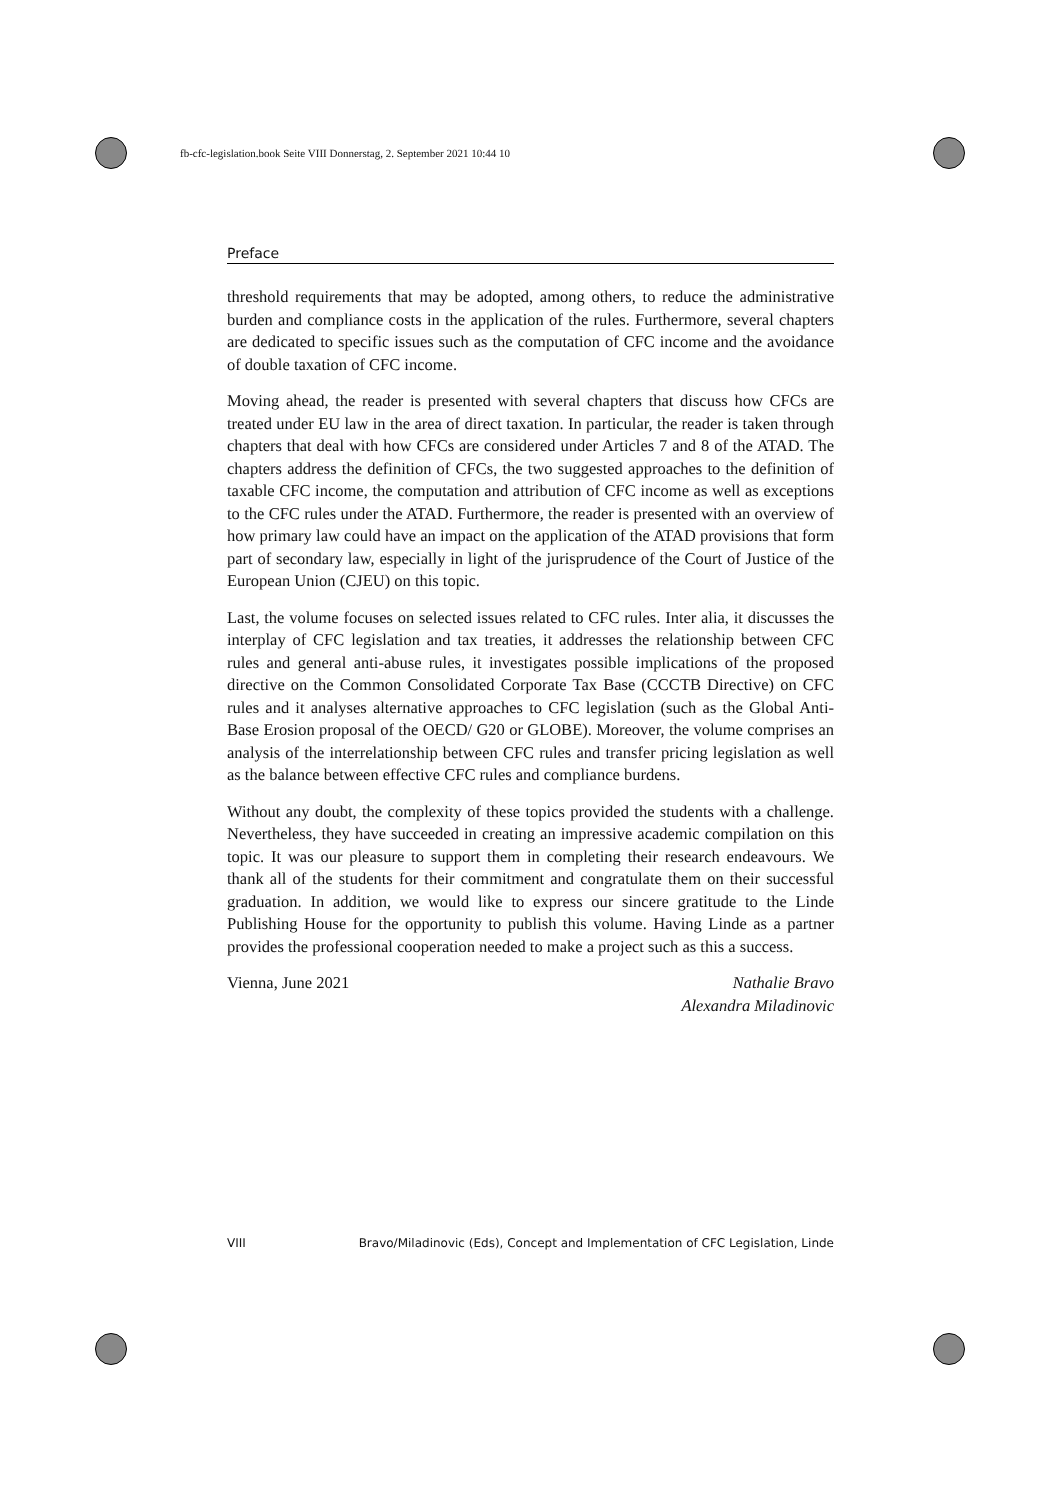fb-cfc-legislation.book Seite VIII Donnerstag, 2. September 2021 10:44 10
Preface
threshold requirements that may be adopted, among others, to reduce the administrative burden and compliance costs in the application of the rules. Furthermore, several chapters are dedicated to specific issues such as the computation of CFC income and the avoidance of double taxation of CFC income.
Moving ahead, the reader is presented with several chapters that discuss how CFCs are treated under EU law in the area of direct taxation. In particular, the reader is taken through chapters that deal with how CFCs are considered under Articles 7 and 8 of the ATAD. The chapters address the definition of CFCs, the two suggested approaches to the definition of taxable CFC income, the computation and attribution of CFC income as well as exceptions to the CFC rules under the ATAD. Furthermore, the reader is presented with an overview of how primary law could have an impact on the application of the ATAD provisions that form part of secondary law, especially in light of the jurisprudence of the Court of Justice of the European Union (CJEU) on this topic.
Last, the volume focuses on selected issues related to CFC rules. Inter alia, it discusses the interplay of CFC legislation and tax treaties, it addresses the relationship between CFC rules and general anti-abuse rules, it investigates possible implications of the proposed directive on the Common Consolidated Corporate Tax Base (CCCTB Directive) on CFC rules and it analyses alternative approaches to CFC legislation (such as the Global Anti-Base Erosion proposal of the OECD/ G20 or GLOBE). Moreover, the volume comprises an analysis of the interrelationship between CFC rules and transfer pricing legislation as well as the balance between effective CFC rules and compliance burdens.
Without any doubt, the complexity of these topics provided the students with a challenge. Nevertheless, they have succeeded in creating an impressive academic compilation on this topic. It was our pleasure to support them in completing their research endeavours. We thank all of the students for their commitment and congratulate them on their successful graduation. In addition, we would like to express our sincere gratitude to the Linde Publishing House for the opportunity to publish this volume. Having Linde as a partner provides the professional cooperation needed to make a project such as this a success.
Vienna, June 2021 Nathalie Bravo
Alexandra Miladinovic
VIII Bravo/Miladinovic (Eds), Concept and Implementation of CFC Legislation, Linde